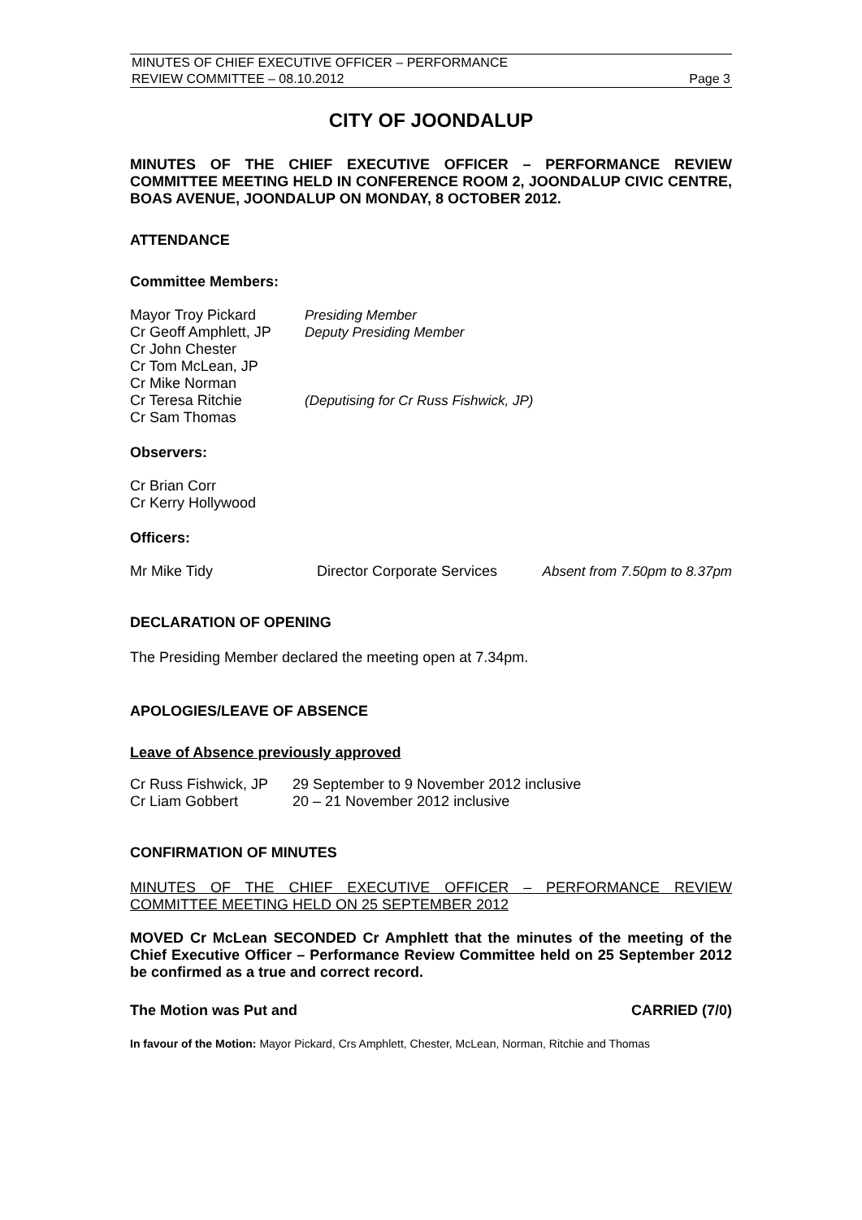MINUTES OF CHIEF EXECUTIVE OFFICER – PERFORMANCE
REVIEW COMMITTEE – 08.10.2012 Page 3
CITY OF JOONDALUP
MINUTES OF THE CHIEF EXECUTIVE OFFICER – PERFORMANCE REVIEW COMMITTEE MEETING HELD IN CONFERENCE ROOM 2, JOONDALUP CIVIC CENTRE, BOAS AVENUE, JOONDALUP ON MONDAY, 8 OCTOBER 2012.
ATTENDANCE
Committee Members:
| Mayor Troy Pickard | Presiding Member |
| Cr Geoff Amphlett, JP | Deputy Presiding Member |
| Cr John Chester | |
| Cr Tom McLean, JP | |
| Cr Mike Norman | |
| Cr Teresa Ritchie | (Deputising for Cr Russ Fishwick, JP) |
| Cr Sam Thomas | |
Observers:
Cr Brian Corr
Cr Kerry Hollywood
Officers:
| Mr Mike Tidy | Director Corporate Services | Absent from 7.50pm to 8.37pm |
DECLARATION OF OPENING
The Presiding Member declared the meeting open at 7.34pm.
APOLOGIES/LEAVE OF ABSENCE
Leave of Absence previously approved
| Cr Russ Fishwick, JP | 29 September to 9 November 2012 inclusive |
| Cr Liam Gobbert | 20 – 21 November 2012 inclusive |
CONFIRMATION OF MINUTES
MINUTES OF THE CHIEF EXECUTIVE OFFICER – PERFORMANCE REVIEW COMMITTEE MEETING HELD ON 25 SEPTEMBER 2012
MOVED Cr McLean SECONDED Cr Amphlett that the minutes of the meeting of the Chief Executive Officer – Performance Review Committee held on 25 September 2012 be confirmed as a true and correct record.
The Motion was Put and CARRIED (7/0)
In favour of the Motion: Mayor Pickard, Crs Amphlett, Chester, McLean, Norman, Ritchie and Thomas